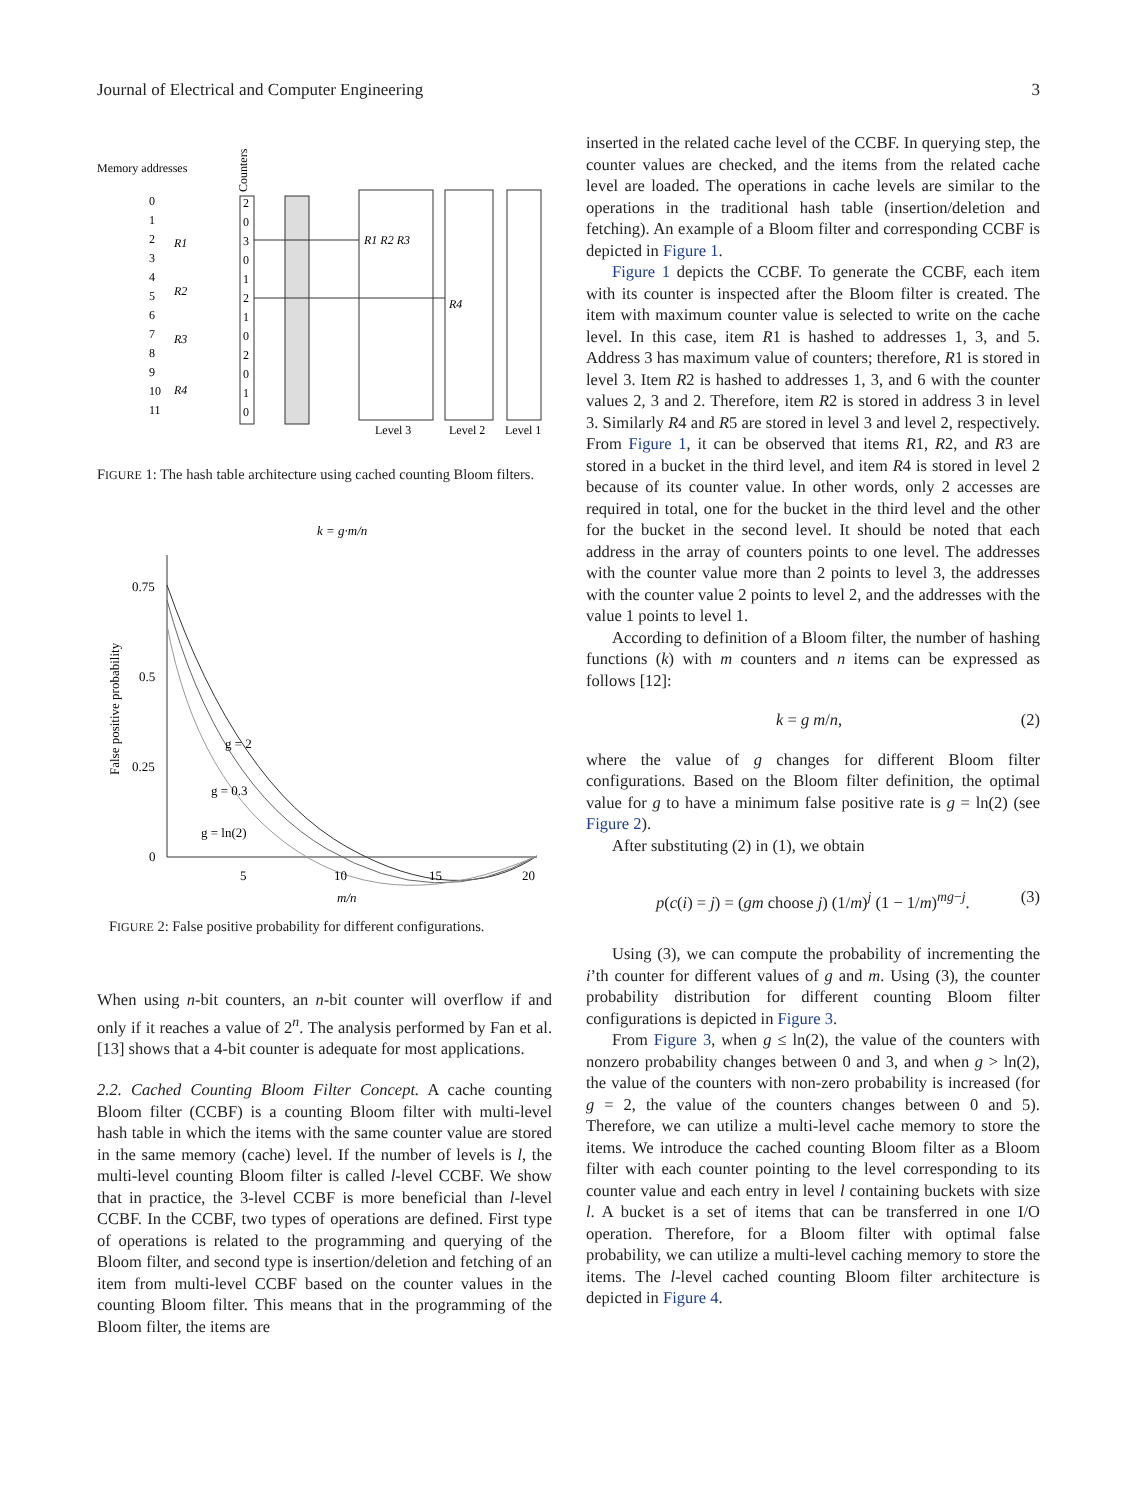Journal of Electrical and Computer Engineering 3
Memory addresses
Counters
0
1
2
3
4
5
6
7
8
9
10
11
R1
R2
R3
R4
2
0
3
0
1
2
1
0
2
0
1
0
R1 R2 R3
R4
Level 3
Level 2
Level 1
FIGURE 1: The hash table architecture using cached counting Bloom filters.
k = g·m/n
0.75
0.5
0.25
0
5
10
15
20
m/n
False positive probability
g = 2
g = 0.3
g = ln(2)
FIGURE 2: False positive probability for different configurations.
When using n-bit counters, an n-bit counter will overflow if and only if it reaches a value of 2<sup>n</sup>. The analysis performed by Fan et al. [13] shows that a 4-bit counter is adequate for most applications.
2.2. Cached Counting Bloom Filter Concept. A cache counting Bloom filter (CCBF) is a counting Bloom filter with multi-level hash table in which the items with the same counter value are stored in the same memory (cache) level. If the number of levels is l, the multi-level counting Bloom filter is called l-level CCBF. We show that in practice, the 3-level CCBF is more beneficial than l-level CCBF. In the CCBF, two types of operations are defined. First type of operations is related to the programming and querying of the Bloom filter, and second type is insertion/deletion and fetching of an item from multi-level CCBF based on the counter values in the counting Bloom filter. This means that in the programming of the Bloom filter, the items are
inserted in the related cache level of the CCBF. In querying step, the counter values are checked, and the items from the related cache level are loaded. The operations in cache levels are similar to the operations in the traditional hash table (insertion/deletion and fetching). An example of a Bloom filter and corresponding CCBF is depicted in Figure 1.
Figure 1 depicts the CCBF. To generate the CCBF, each item with its counter is inspected after the Bloom filter is created. The item with maximum counter value is selected to write on the cache level. In this case, item R1 is hashed to addresses 1, 3, and 5. Address 3 has maximum value of counters; therefore, R1 is stored in level 3. Item R2 is hashed to addresses 1, 3, and 6 with the counter values 2, 3 and 2. Therefore, item R2 is stored in address 3 in level 3. Similarly R4 and R5 are stored in level 3 and level 2, respectively. From Figure 1, it can be observed that items R1, R2, and R3 are stored in a bucket in the third level, and item R4 is stored in level 2 because of its counter value. In other words, only 2 accesses are required in total, one for the bucket in the third level and the other for the bucket in the second level. It should be noted that each address in the array of counters points to one level. The addresses with the counter value more than 2 points to level 3, the addresses with the counter value 2 points to level 2, and the addresses with the value 1 points to level 1.
According to definition of a Bloom filter, the number of hashing functions (k) with m counters and n items can be expressed as follows [12]:
k = g m/n, (2)
where the value of g changes for different Bloom filter configurations. Based on the Bloom filter definition, the optimal value for g to have a minimum false positive rate is g = ln(2) (see Figure 2).
After substituting (2) in (1), we obtain
p(c(i) = j) = (gm choose j) (1/m)<sup>j</sup> (1 − 1/m)<sup>mg−j</sup>. (3)
Using (3), we can compute the probability of incrementing the i’th counter for different values of g and m. Using (3), the counter probability distribution for different counting Bloom filter configurations is depicted in Figure 3.
From Figure 3, when g ≤ ln(2), the value of the counters with nonzero probability changes between 0 and 3, and when g > ln(2), the value of the counters with non-zero probability is increased (for g = 2, the value of the counters changes between 0 and 5). Therefore, we can utilize a multi-level cache memory to store the items. We introduce the cached counting Bloom filter as a Bloom filter with each counter pointing to the level corresponding to its counter value and each entry in level l containing buckets with size l. A bucket is a set of items that can be transferred in one I/O operation. Therefore, for a Bloom filter with optimal false probability, we can utilize a multi-level caching memory to store the items. The l-level cached counting Bloom filter architecture is depicted in Figure 4.